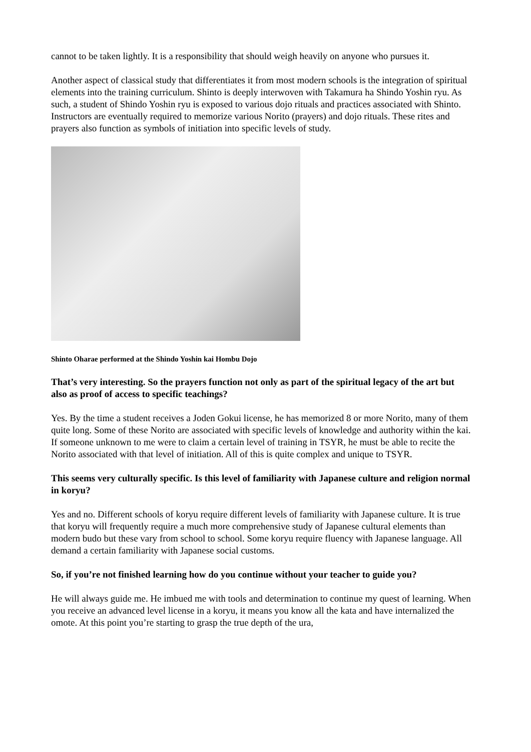cannot to be taken lightly. It is a responsibility that should weigh heavily on anyone who pursues it.
Another aspect of classical study that differentiates it from most modern schools is the integration of spiritual elements into the training curriculum. Shinto is deeply interwoven with Takamura ha Shindo Yoshin ryu. As such, a student of Shindo Yoshin ryu is exposed to various dojo rituals and practices associated with Shinto. Instructors are eventually required to memorize various Norito (prayers) and dojo rituals. These rites and prayers also function as symbols of initiation into specific levels of study.
Shinto Oharae performed at the Shindo Yoshin kai Hombu Dojo
That’s very interesting. So the prayers function not only as part of the spiritual legacy of the art but also as proof of access to specific teachings?
Yes. By the time a student receives a Joden Gokui license, he has memorized 8 or more Norito, many of them quite long. Some of these Norito are associated with specific levels of knowledge and authority within the kai. If someone unknown to me were to claim a certain level of training in TSYR, he must be able to recite the Norito associated with that level of initiation. All of this is quite complex and unique to TSYR.
This seems very culturally specific. Is this level of familiarity with Japanese culture and religion normal in koryu?
Yes and no. Different schools of koryu require different levels of familiarity with Japanese culture. It is true that koryu will frequently require a much more comprehensive study of Japanese cultural elements than modern budo but these vary from school to school. Some koryu require fluency with Japanese language. All demand a certain familiarity with Japanese social customs.
So, if you’re not finished learning how do you continue without your teacher to guide you?
He will always guide me. He imbued me with tools and determination to continue my quest of learning. When you receive an advanced level license in a koryu, it means you know all the kata and have internalized the omote. At this point you’re starting to grasp the true depth of the ura,